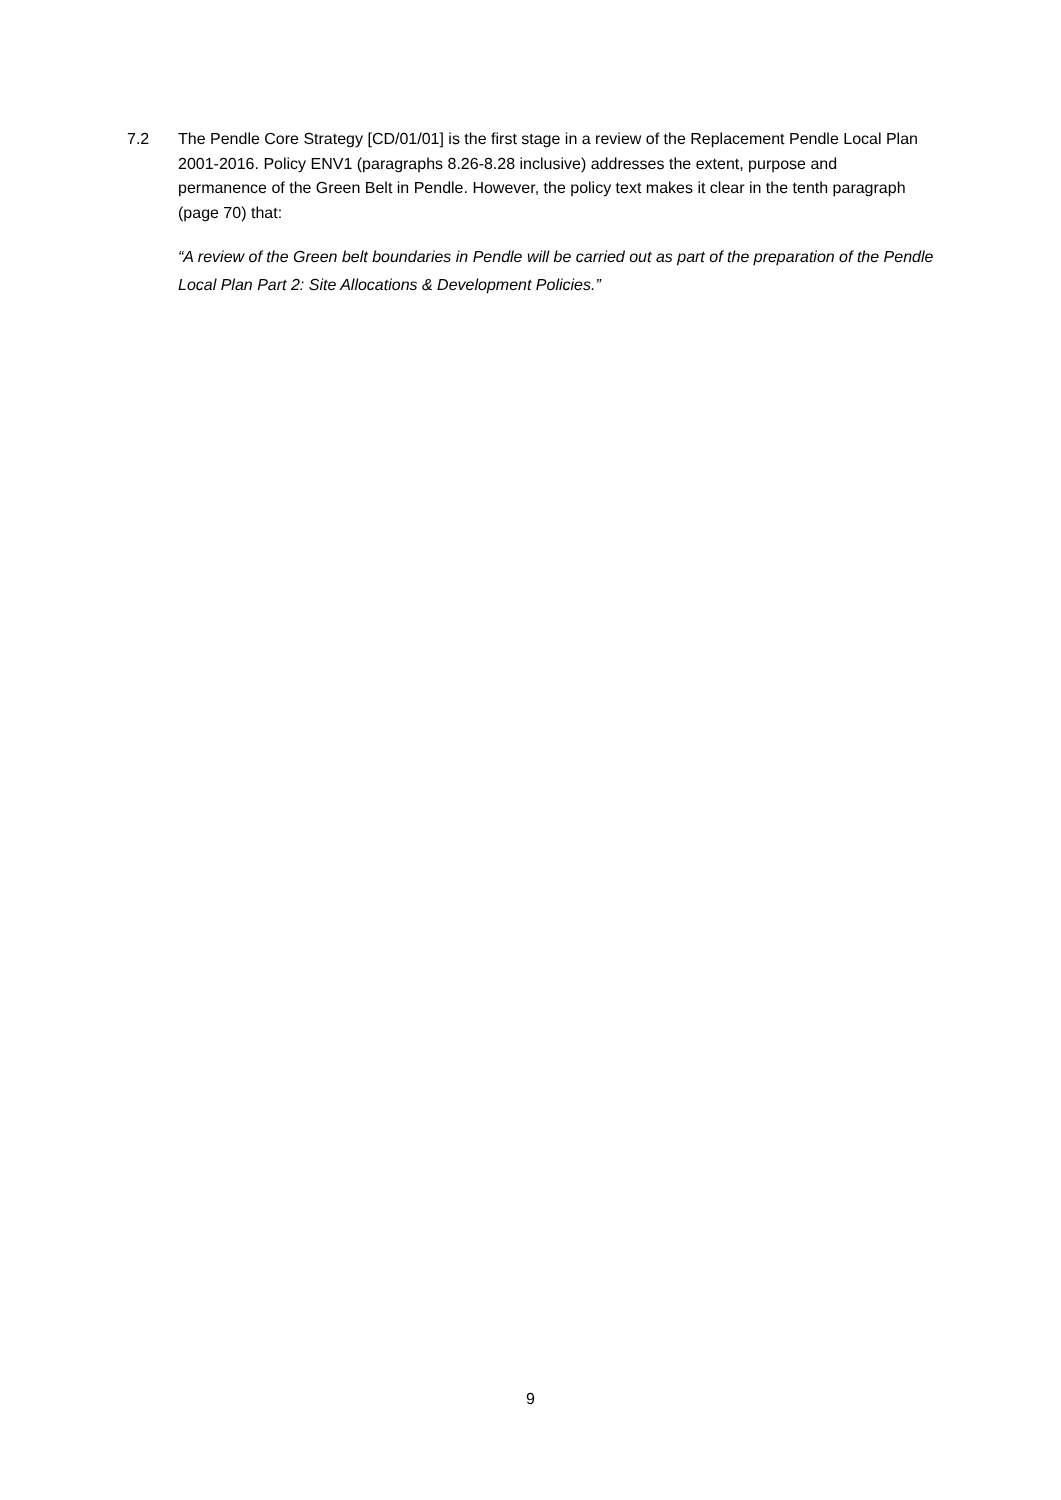7.2 The Pendle Core Strategy [CD/01/01] is the first stage in a review of the Replacement Pendle Local Plan 2001-2016. Policy ENV1 (paragraphs 8.26-8.28 inclusive) addresses the extent, purpose and permanence of the Green Belt in Pendle. However, the policy text makes it clear in the tenth paragraph (page 70) that:
“A review of the Green belt boundaries in Pendle will be carried out as part of the preparation of the Pendle Local Plan Part 2: Site Allocations & Development Policies.”
9